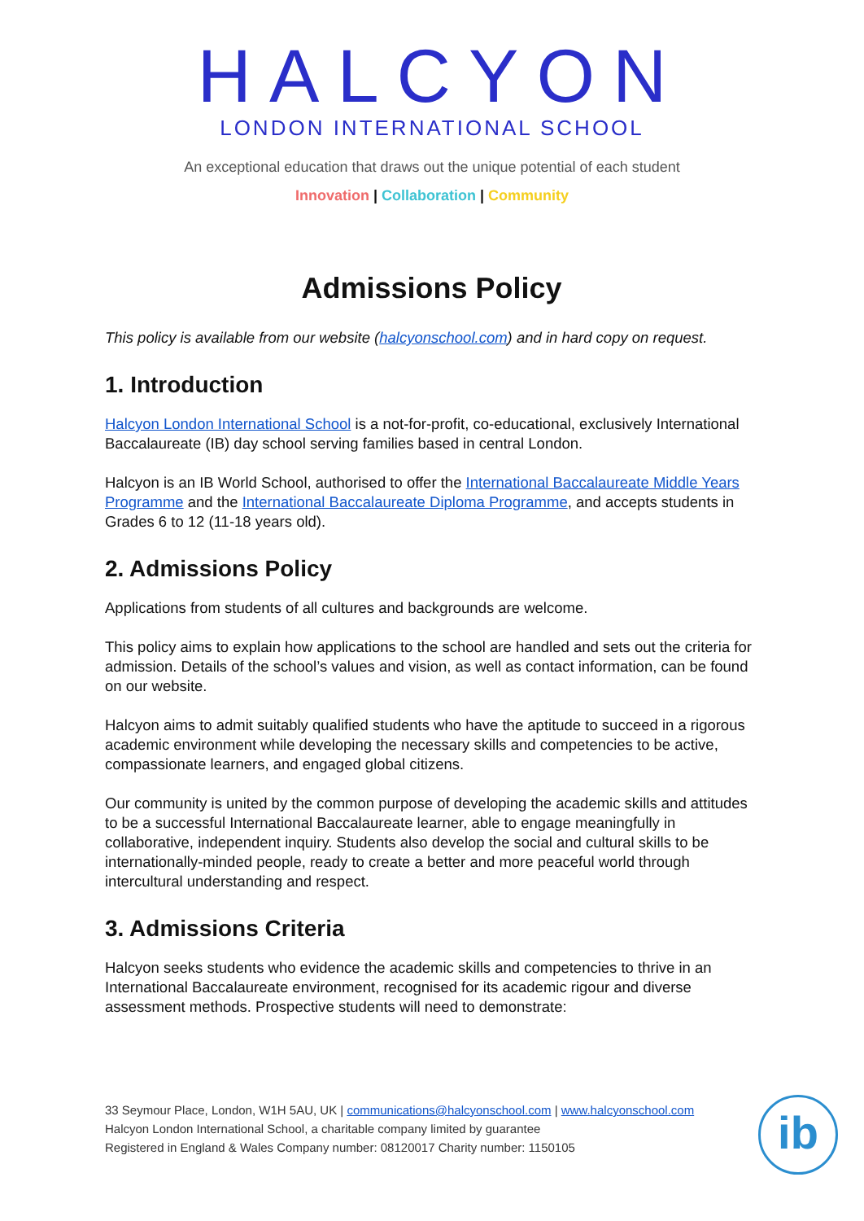HALCYON
LONDON INTERNATIONAL SCHOOL
An exceptional education that draws out the unique potential of each student
Innovation | Collaboration | Community
Admissions Policy
This policy is available from our website (halcyonschool.com) and in hard copy on request.
1. Introduction
Halcyon London International School is a not-for-profit, co-educational, exclusively International Baccalaureate (IB) day school serving families based in central London.
Halcyon is an IB World School, authorised to offer the International Baccalaureate Middle Years Programme and the International Baccalaureate Diploma Programme, and accepts students in Grades 6 to 12 (11-18 years old).
2. Admissions Policy
Applications from students of all cultures and backgrounds are welcome.
This policy aims to explain how applications to the school are handled and sets out the criteria for admission. Details of the school’s values and vision, as well as contact information, can be found on our website.
Halcyon aims to admit suitably qualified students who have the aptitude to succeed in a rigorous academic environment while developing the necessary skills and competencies to be active, compassionate learners, and engaged global citizens.
Our community is united by the common purpose of developing the academic skills and attitudes to be a successful International Baccalaureate learner, able to engage meaningfully in collaborative, independent inquiry. Students also develop the social and cultural skills to be internationally-minded people, ready to create a better and more peaceful world through intercultural understanding and respect.
3. Admissions Criteria
Halcyon seeks students who evidence the academic skills and competencies to thrive in an International Baccalaureate environment, recognised for its academic rigour and diverse assessment methods. Prospective students will need to demonstrate:
33 Seymour Place, London, W1H 5AU, UK | communications@halcyonschool.com | www.halcyonschool.com
Halcyon London International School, a charitable company limited by guarantee
Registered in England & Wales Company number: 08120017 Charity number: 1150105
ib